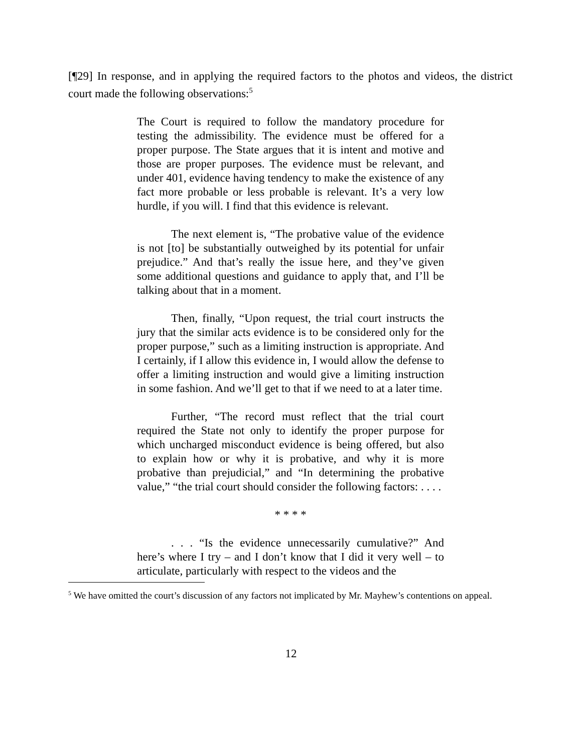[¶29] In response, and in applying the required factors to the photos and videos, the district court made the following observations:<sup>5</sup>
The Court is required to follow the mandatory procedure for testing the admissibility. The evidence must be offered for a proper purpose. The State argues that it is intent and motive and those are proper purposes. The evidence must be relevant, and under 401, evidence having tendency to make the existence of any fact more probable or less probable is relevant. It’s a very low hurdle, if you will. I find that this evidence is relevant.
The next element is, “The probative value of the evidence is not [to] be substantially outweighed by its potential for unfair prejudice.” And that’s really the issue here, and they’ve given some additional questions and guidance to apply that, and I’ll be talking about that in a moment.
Then, finally, “Upon request, the trial court instructs the jury that the similar acts evidence is to be considered only for the proper purpose,” such as a limiting instruction is appropriate. And I certainly, if I allow this evidence in, I would allow the defense to offer a limiting instruction and would give a limiting instruction in some fashion. And we’ll get to that if we need to at a later time.
Further, “The record must reflect that the trial court required the State not only to identify the proper purpose for which uncharged misconduct evidence is being offered, but also to explain how or why it is probative, and why it is more probative than prejudicial,” and “In determining the probative value,” “the trial court should consider the following factors: . . . .
* * * *
. . . “Is the evidence unnecessarily cumulative?” And here’s where I try – and I don’t know that I did it very well – to articulate, particularly with respect to the videos and the
<sup>5</sup> We have omitted the court’s discussion of any factors not implicated by Mr. Mayhew’s contentions on appeal.
12